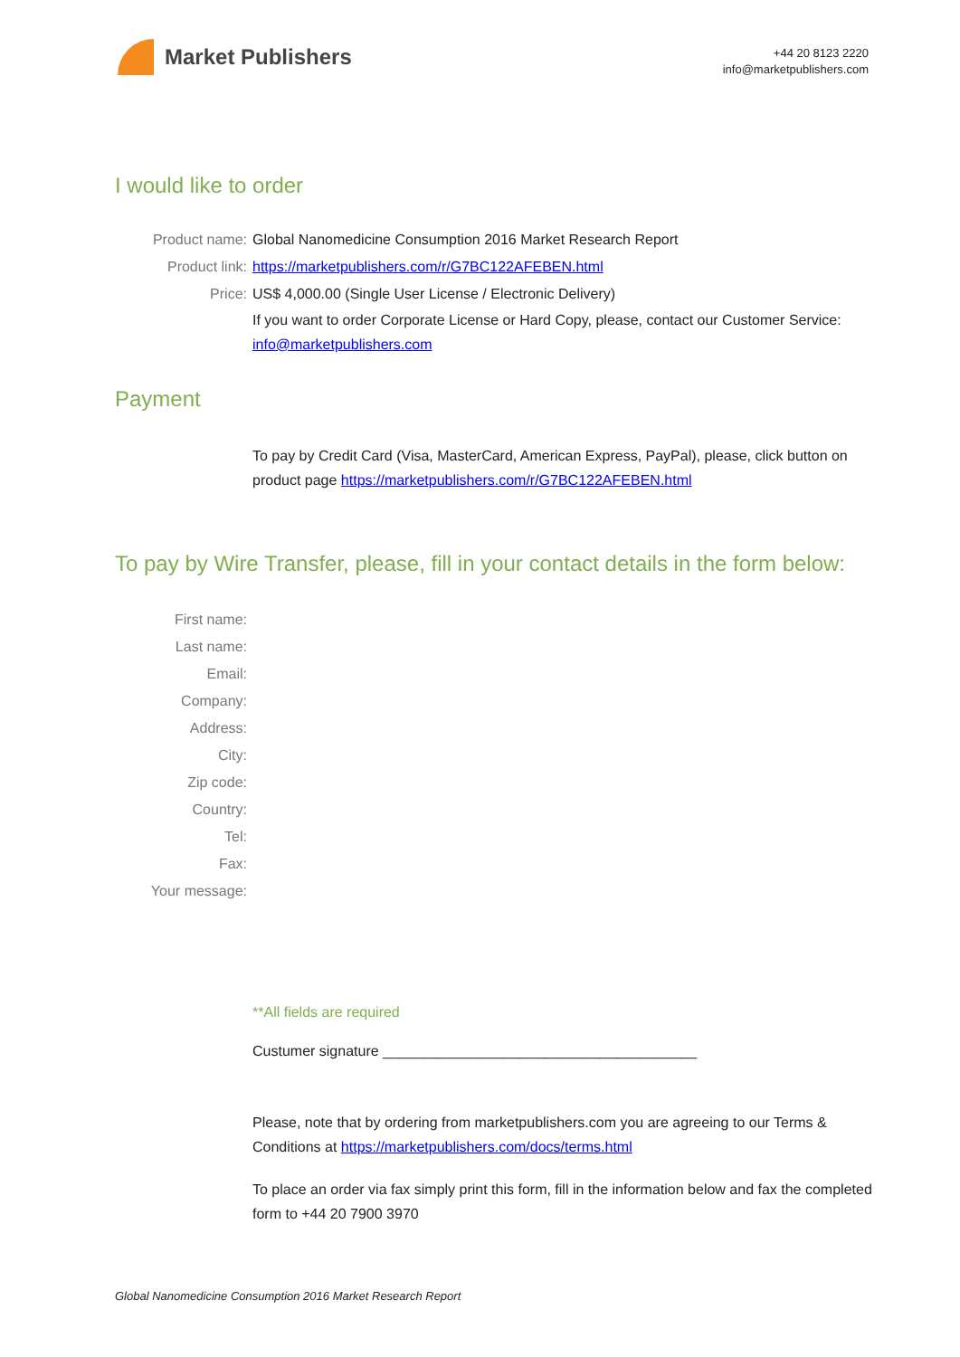Market Publishers
+44 20 8123 2220
info@marketpublishers.com
I would like to order
Product name: Global Nanomedicine Consumption 2016 Market Research Report
Product link: https://marketpublishers.com/r/G7BC122AFEBEN.html
Price: US$ 4,000.00 (Single User License / Electronic Delivery)
If you want to order Corporate License or Hard Copy, please, contact our Customer Service:
info@marketpublishers.com
Payment
To pay by Credit Card (Visa, MasterCard, American Express, PayPal), please, click button on product page https://marketpublishers.com/r/G7BC122AFEBEN.html
To pay by Wire Transfer, please, fill in your contact details in the form below:
First name:
Last name:
Email:
Company:
Address:
City:
Zip code:
Country:
Tel:
Fax:
Your message:
**All fields are required
Custumer signature _______________________________________
Please, note that by ordering from marketpublishers.com you are agreeing to our Terms & Conditions at https://marketpublishers.com/docs/terms.html
To place an order via fax simply print this form, fill in the information below and fax the completed form to +44 20 7900 3970
Global Nanomedicine Consumption 2016 Market Research Report